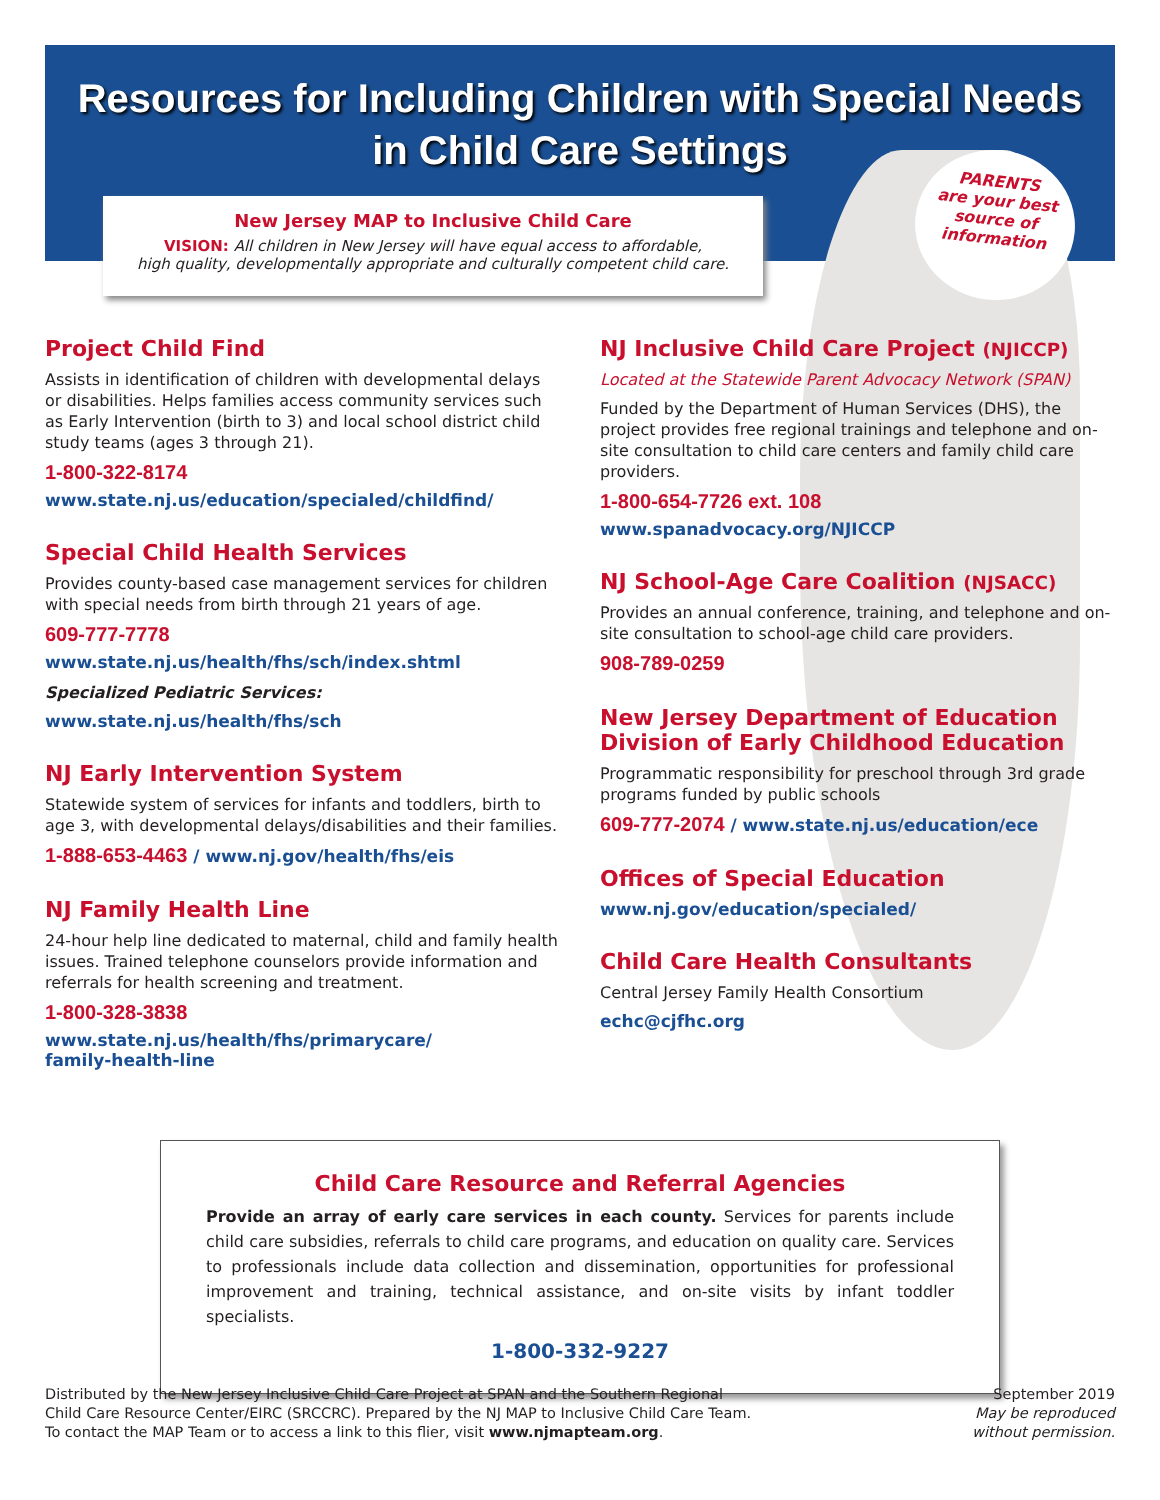Resources for Including Children with Special Needs
in Child Care Settings
New Jersey MAP to Inclusive Child Care
VISION: All children in New Jersey will have equal access to affordable,
high quality, developmentally appropriate and culturally competent child care.
PARENTS
are your best
source of
information
Project Child Find
Assists in identification of children with developmental delays or disabilities. Helps families access community services such as Early Intervention (birth to 3) and local school district child study teams (ages 3 through 21).
1-800-322-8174
www.state.nj.us/education/specialed/childfind/
Special Child Health Services
Provides county-based case management services for children with special needs from birth through 21 years of age.
609-777-7778
www.state.nj.us/health/fhs/sch/index.shtml
Specialized Pediatric Services:
www.state.nj.us/health/fhs/sch
NJ Early Intervention System
Statewide system of services for infants and toddlers, birth to age 3, with developmental delays/disabilities and their families.
1-888-653-4463 / www.nj.gov/health/fhs/eis
NJ Family Health Line
24-hour help line dedicated to maternal, child and family health issues. Trained telephone counselors provide information and referrals for health screening and treatment.
1-800-328-3838
www.state.nj.us/health/fhs/primarycare/
family-health-line
NJ Inclusive Child Care Project (NJICCP)
Located at the Statewide Parent Advocacy Network (SPAN)
Funded by the Department of Human Services (DHS), the project provides free regional trainings and telephone and on-site consultation to child care centers and family child care providers.
1-800-654-7726 ext. 108
www.spanadvocacy.org/NJICCP
NJ School-Age Care Coalition (NJSACC)
Provides an annual conference, training, and telephone and on-site consultation to school-age child care providers.
908-789-0259
New Jersey Department of Education
Division of Early Childhood Education
Programmatic responsibility for preschool through 3rd grade programs funded by public schools
609-777-2074 / www.state.nj.us/education/ece
Offices of Special Education
www.nj.gov/education/specialed/
Child Care Health Consultants
Central Jersey Family Health Consortium
echc@cjfhc.org
Child Care Resource and Referral Agencies
Provide an array of early care services in each county. Services for parents include child care subsidies, referrals to child care programs, and education on quality care. Services to professionals include data collection and dissemination, opportunities for professional improvement and training, technical assistance, and on-site visits by infant toddler specialists.
1-800-332-9227
Distributed by the New Jersey Inclusive Child Care Project at SPAN and the Southern Regional
Child Care Resource Center/EIRC (SRCCRC). Prepared by the NJ MAP to Inclusive Child Care Team.
To contact the MAP Team or to access a link to this flier, visit www.njmapteam.org.
September 2019
May be reproduced
without permission.